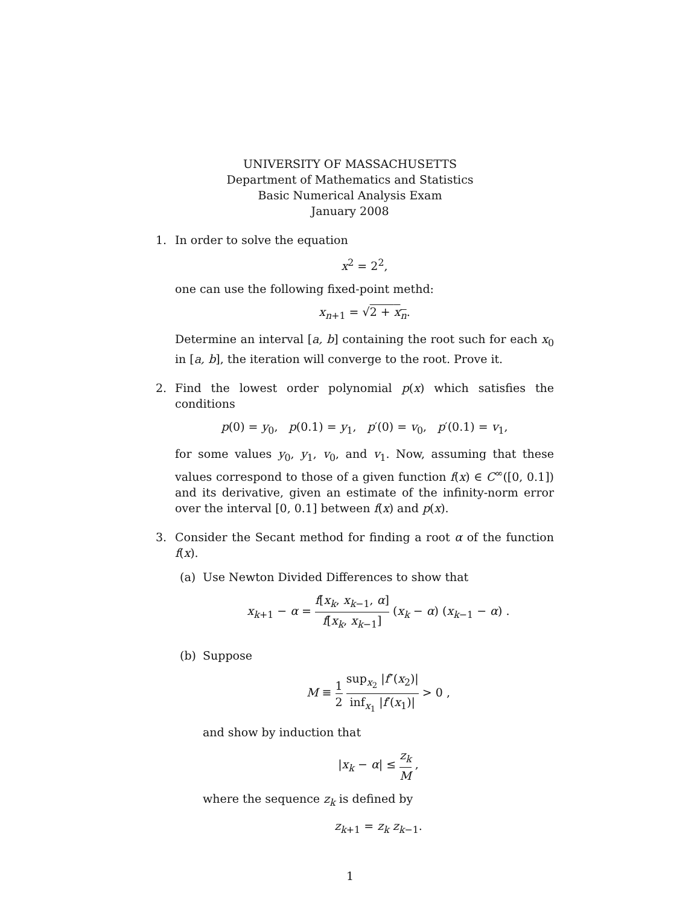UNIVERSITY OF MASSACHUSETTS
Department of Mathematics and Statistics
Basic Numerical Analysis Exam
January 2008
1. In order to solve the equation
x<sup>2</sup> = 2<sup>2</sup>,
one can use the following fixed-point methd:
x<sub>n+1</sub> = √2 + x<sub>n</sub>.
Determine an interval [a, b] containing the root such for each x<sub>0</sub> in [a, b], the iteration will converge to the root. Prove it.
2. Find the lowest order polynomial p(x) which satisfies the conditions
p(0) = y<sub>0</sub>, p(0.1) = y<sub>1</sub>, p′(0) = v<sub>0</sub>, p′(0.1) = v<sub>1</sub>,
for some values y<sub>0</sub>, y<sub>1</sub>, v<sub>0</sub>, and v<sub>1</sub>. Now, assuming that these values correspond to those of a given function f(x) ∈ C<sup>∞</sup>([0, 0.1]) and its derivative, given an estimate of the infinity-norm error over the interval [0, 0.1] between f(x) and p(x).
3. Consider the Secant method for finding a root α of the function f(x).
(a) Use Newton Divided Differences to show that
x<sub>k+1</sub> − α = f[x<sub>k</sub>, x<sub>k−1</sub>, α] f[x<sub>k</sub>, x<sub>k−1</sub>] (x<sub>k</sub> − α) (x<sub>k−1</sub> − α) .
(b) Suppose
M ≡ 1 2 sup<sub>x<sub>2</sub></sub> |f″(x<sub>2</sub>)| inf<sub>x<sub>1</sub></sub> |f′(x<sub>1</sub>)| > 0 ,
and show by induction that
|x<sub>k</sub> − α| ≤ z<sub>k</sub> M ,
where the sequence z<sub>k</sub> is defined by
z<sub>k+1</sub> = z<sub>k</sub> z<sub>k−1</sub>.
1